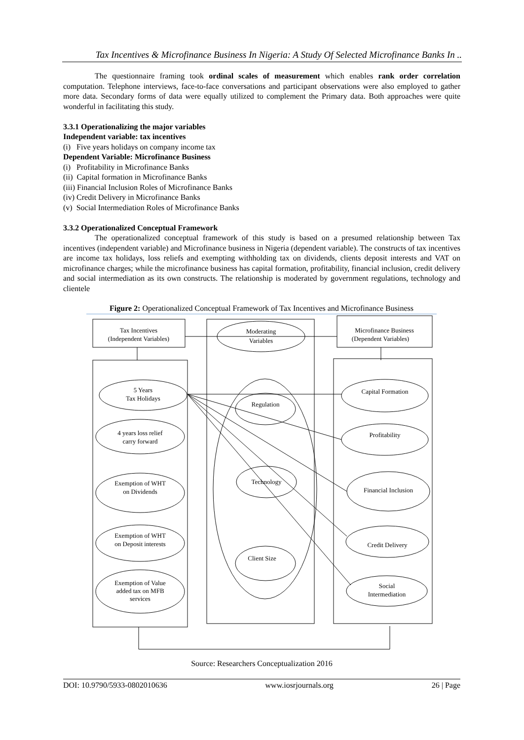Tax Incentives & Microfinance Business In Nigeria: A Study Of Selected Microfinance Banks In ..
The questionnaire framing took ordinal scales of measurement which enables rank order correlation computation. Telephone interviews, face-to-face conversations and participant observations were also employed to gather more data. Secondary forms of data were equally utilized to complement the Primary data. Both approaches were quite wonderful in facilitating this study.
3.3.1 Operationalizing the major variables
Independent variable: tax incentives
(i) Five years holidays on company income tax
Dependent Variable: Microfinance Business
(i) Profitability in Microfinance Banks
(ii) Capital formation in Microfinance Banks
(iii) Financial Inclusion Roles of Microfinance Banks
(iv) Credit Delivery in Microfinance Banks
(v) Social Intermediation Roles of Microfinance Banks
3.3.2 Operationalized Conceptual Framework
The operationalized conceptual framework of this study is based on a presumed relationship between Tax incentives (independent variable) and Microfinance business in Nigeria (dependent variable). The constructs of tax incentives are income tax holidays, loss reliefs and exempting withholding tax on dividends, clients deposit interests and VAT on microfinance charges; while the microfinance business has capital formation, profitability, financial inclusion, credit delivery and social intermediation as its own constructs. The relationship is moderated by government regulations, technology and clientele
Figure 2: Operationalized Conceptual Framework of Tax Incentives and Microfinance Business
Tax Incentives
(Independent Variables)
Moderating
Variables
Microfinance Business
(Dependent Variables)
5 Years
Tax Holidays
4 years loss relief
carry forward
Exemption of WHT
on Dividends
Exemption of WHT
on Deposit interests
Exemption of Value
added tax on MFB
services
Regulation
Technology
Client Size
Capital Formation
Profitability
Financial Inclusion
Credit Delivery
Social
Intermediation
Source: Researchers Conceptualization 2016
DOI: 10.9790/5933-0802010636 www.iosrjournals.org 26 | Page